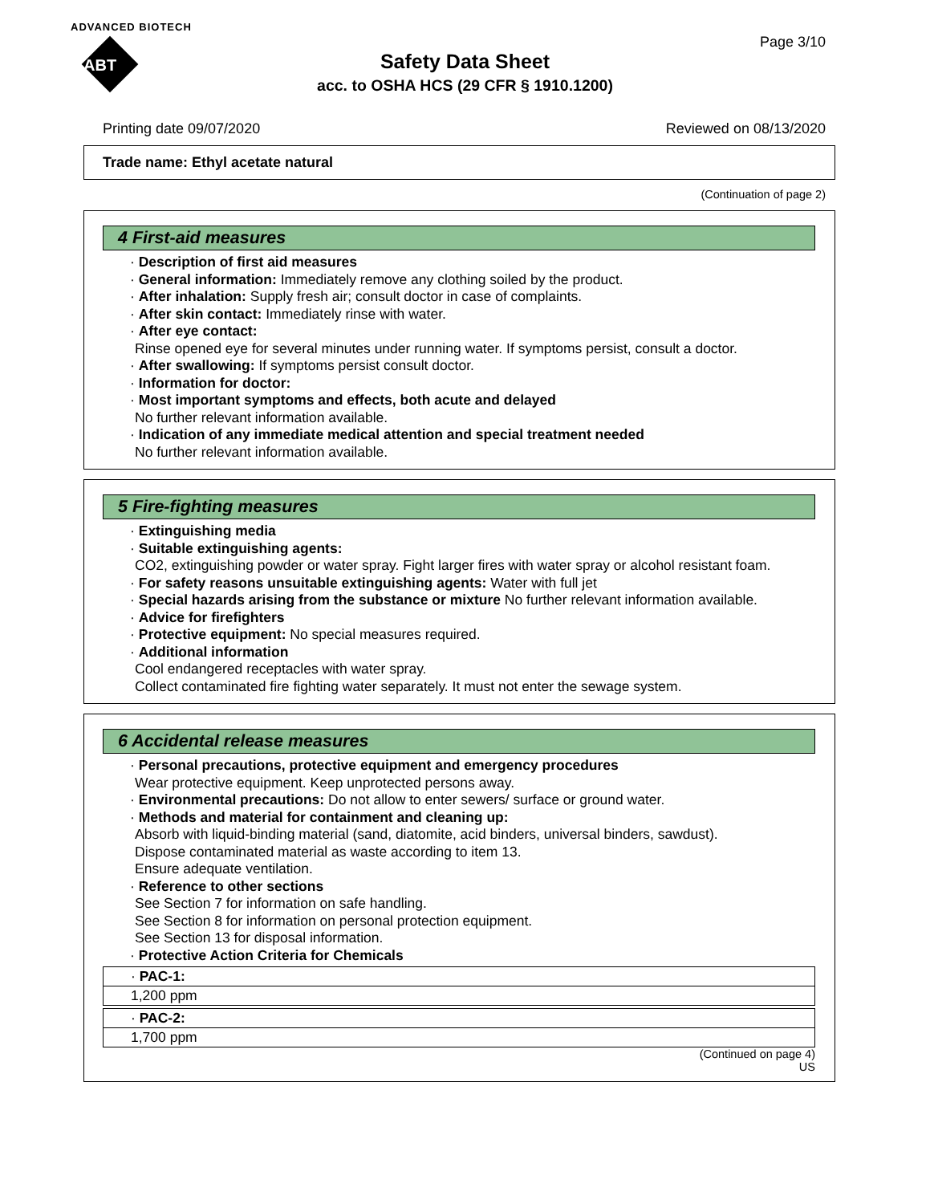ADVANCED BIOTECH
ABT
Page 3/10
Safety Data Sheet
acc. to OSHA HCS (29 CFR § 1910.1200)
Printing date 09/07/2020 Reviewed on 08/13/2020
Trade name: Ethyl acetate natural
(Continuation of page 2)
4 First-aid measures
· Description of first aid measures
· General information: Immediately remove any clothing soiled by the product.
· After inhalation: Supply fresh air; consult doctor in case of complaints.
· After skin contact: Immediately rinse with water.
· After eye contact:
Rinse opened eye for several minutes under running water. If symptoms persist, consult a doctor.
· After swallowing: If symptoms persist consult doctor.
· Information for doctor:
· Most important symptoms and effects, both acute and delayed
No further relevant information available.
· Indication of any immediate medical attention and special treatment needed
No further relevant information available.
5 Fire-fighting measures
· Extinguishing media
· Suitable extinguishing agents:
CO2, extinguishing powder or water spray. Fight larger fires with water spray or alcohol resistant foam.
· For safety reasons unsuitable extinguishing agents: Water with full jet
· Special hazards arising from the substance or mixture No further relevant information available.
· Advice for firefighters
· Protective equipment: No special measures required.
· Additional information
Cool endangered receptacles with water spray.
Collect contaminated fire fighting water separately. It must not enter the sewage system.
6 Accidental release measures
· Personal precautions, protective equipment and emergency procedures
Wear protective equipment. Keep unprotected persons away.
· Environmental precautions: Do not allow to enter sewers/ surface or ground water.
· Methods and material for containment and cleaning up:
Absorb with liquid-binding material (sand, diatomite, acid binders, universal binders, sawdust).
Dispose contaminated material as waste according to item 13.
Ensure adequate ventilation.
· Reference to other sections
See Section 7 for information on safe handling.
See Section 8 for information on personal protection equipment.
See Section 13 for disposal information.
· Protective Action Criteria for Chemicals
| · PAC-1: |
| 1,200 ppm |
| · PAC-2: |
| 1,700 ppm |
(Continued on page 4)
US